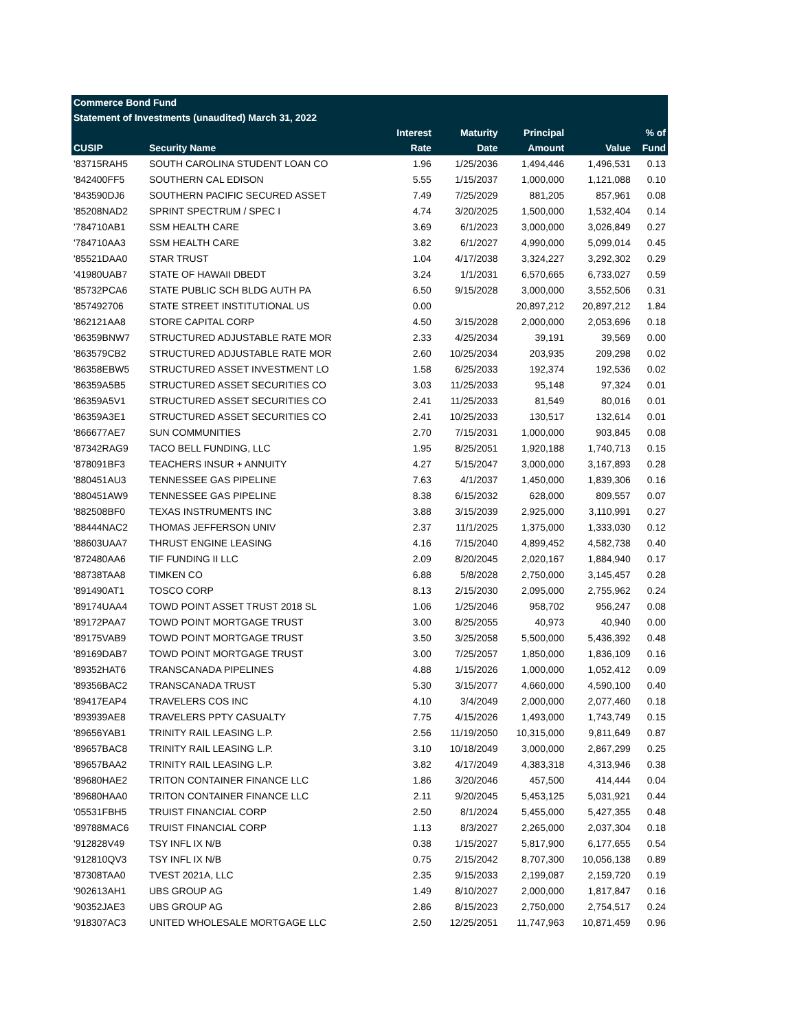| Commerce Bond Fund | | | | | | |
| --- | --- | --- | --- | --- | --- | --- |
| Statement of Investments (unaudited) March 31, 2022 | | | | | | |
| | | Interest | Maturity | Principal | | % of |
| CUSIP | Security Name | Rate | Date | Amount | Value | Fund |
| '83715RAH5 | SOUTH CAROLINA STUDENT LOAN CO | 1.96 | 1/25/2036 | 1,494,446 | 1,496,531 | 0.13 |
| '842400FF5 | SOUTHERN CAL EDISON | 5.55 | 1/15/2037 | 1,000,000 | 1,121,088 | 0.10 |
| '843590DJ6 | SOUTHERN PACIFIC SECURED ASSET | 7.49 | 7/25/2029 | 881,205 | 857,961 | 0.08 |
| '85208NAD2 | SPRINT SPECTRUM / SPEC I | 4.74 | 3/20/2025 | 1,500,000 | 1,532,404 | 0.14 |
| '784710AB1 | SSM HEALTH CARE | 3.69 | 6/1/2023 | 3,000,000 | 3,026,849 | 0.27 |
| '784710AA3 | SSM HEALTH CARE | 3.82 | 6/1/2027 | 4,990,000 | 5,099,014 | 0.45 |
| '85521DAA0 | STAR TRUST | 1.04 | 4/17/2038 | 3,324,227 | 3,292,302 | 0.29 |
| '41980UAB7 | STATE OF HAWAII DBEDT | 3.24 | 1/1/2031 | 6,570,665 | 6,733,027 | 0.59 |
| '85732PCA6 | STATE PUBLIC SCH BLDG AUTH PA | 6.50 | 9/15/2028 | 3,000,000 | 3,552,506 | 0.31 |
| '857492706 | STATE STREET INSTITUTIONAL US | 0.00 | | 20,897,212 | 20,897,212 | 1.84 |
| '862121AA8 | STORE CAPITAL CORP | 4.50 | 3/15/2028 | 2,000,000 | 2,053,696 | 0.18 |
| '86359BNW7 | STRUCTURED ADJUSTABLE RATE MOR | 2.33 | 4/25/2034 | 39,191 | 39,569 | 0.00 |
| '863579CB2 | STRUCTURED ADJUSTABLE RATE MOR | 2.60 | 10/25/2034 | 203,935 | 209,298 | 0.02 |
| '86358EBW5 | STRUCTURED ASSET INVESTMENT LO | 1.58 | 6/25/2033 | 192,374 | 192,536 | 0.02 |
| '86359A5B5 | STRUCTURED ASSET SECURITIES CO | 3.03 | 11/25/2033 | 95,148 | 97,324 | 0.01 |
| '86359A5V1 | STRUCTURED ASSET SECURITIES CO | 2.41 | 11/25/2033 | 81,549 | 80,016 | 0.01 |
| '86359A3E1 | STRUCTURED ASSET SECURITIES CO | 2.41 | 10/25/2033 | 130,517 | 132,614 | 0.01 |
| '866677AE7 | SUN COMMUNITIES | 2.70 | 7/15/2031 | 1,000,000 | 903,845 | 0.08 |
| '87342RAG9 | TACO BELL FUNDING, LLC | 1.95 | 8/25/2051 | 1,920,188 | 1,740,713 | 0.15 |
| '878091BF3 | TEACHERS INSUR + ANNUITY | 4.27 | 5/15/2047 | 3,000,000 | 3,167,893 | 0.28 |
| '880451AU3 | TENNESSEE GAS PIPELINE | 7.63 | 4/1/2037 | 1,450,000 | 1,839,306 | 0.16 |
| '880451AW9 | TENNESSEE GAS PIPELINE | 8.38 | 6/15/2032 | 628,000 | 809,557 | 0.07 |
| '882508BF0 | TEXAS INSTRUMENTS INC | 3.88 | 3/15/2039 | 2,925,000 | 3,110,991 | 0.27 |
| '88444NAC2 | THOMAS JEFFERSON UNIV | 2.37 | 11/1/2025 | 1,375,000 | 1,333,030 | 0.12 |
| '88603UAA7 | THRUST ENGINE LEASING | 4.16 | 7/15/2040 | 4,899,452 | 4,582,738 | 0.40 |
| '872480AA6 | TIF FUNDING II LLC | 2.09 | 8/20/2045 | 2,020,167 | 1,884,940 | 0.17 |
| '88738TAA8 | TIMKEN CO | 6.88 | 5/8/2028 | 2,750,000 | 3,145,457 | 0.28 |
| '891490AT1 | TOSCO CORP | 8.13 | 2/15/2030 | 2,095,000 | 2,755,962 | 0.24 |
| '89174UAA4 | TOWD POINT ASSET TRUST 2018 SL | 1.06 | 1/25/2046 | 958,702 | 956,247 | 0.08 |
| '89172PAA7 | TOWD POINT MORTGAGE TRUST | 3.00 | 8/25/2055 | 40,973 | 40,940 | 0.00 |
| '89175VAB9 | TOWD POINT MORTGAGE TRUST | 3.50 | 3/25/2058 | 5,500,000 | 5,436,392 | 0.48 |
| '89169DAB7 | TOWD POINT MORTGAGE TRUST | 3.00 | 7/25/2057 | 1,850,000 | 1,836,109 | 0.16 |
| '89352HAT6 | TRANSCANADA PIPELINES | 4.88 | 1/15/2026 | 1,000,000 | 1,052,412 | 0.09 |
| '89356BAC2 | TRANSCANADA TRUST | 5.30 | 3/15/2077 | 4,660,000 | 4,590,100 | 0.40 |
| '89417EAP4 | TRAVELERS COS INC | 4.10 | 3/4/2049 | 2,000,000 | 2,077,460 | 0.18 |
| '893939AE8 | TRAVELERS PPTY CASUALTY | 7.75 | 4/15/2026 | 1,493,000 | 1,743,749 | 0.15 |
| '89656YAB1 | TRINITY RAIL LEASING L.P. | 2.56 | 11/19/2050 | 10,315,000 | 9,811,649 | 0.87 |
| '89657BAC8 | TRINITY RAIL LEASING L.P. | 3.10 | 10/18/2049 | 3,000,000 | 2,867,299 | 0.25 |
| '89657BAA2 | TRINITY RAIL LEASING L.P. | 3.82 | 4/17/2049 | 4,383,318 | 4,313,946 | 0.38 |
| '89680HAE2 | TRITON CONTAINER FINANCE LLC | 1.86 | 3/20/2046 | 457,500 | 414,444 | 0.04 |
| '89680HAA0 | TRITON CONTAINER FINANCE LLC | 2.11 | 9/20/2045 | 5,453,125 | 5,031,921 | 0.44 |
| '05531FBH5 | TRUIST FINANCIAL CORP | 2.50 | 8/1/2024 | 5,455,000 | 5,427,355 | 0.48 |
| '89788MAC6 | TRUIST FINANCIAL CORP | 1.13 | 8/3/2027 | 2,265,000 | 2,037,304 | 0.18 |
| '912828V49 | TSY INFL IX N/B | 0.38 | 1/15/2027 | 5,817,900 | 6,177,655 | 0.54 |
| '912810QV3 | TSY INFL IX N/B | 0.75 | 2/15/2042 | 8,707,300 | 10,056,138 | 0.89 |
| '87308TAA0 | TVEST 2021A, LLC | 2.35 | 9/15/2033 | 2,199,087 | 2,159,720 | 0.19 |
| '902613AH1 | UBS GROUP AG | 1.49 | 8/10/2027 | 2,000,000 | 1,817,847 | 0.16 |
| '90352JAE3 | UBS GROUP AG | 2.86 | 8/15/2023 | 2,750,000 | 2,754,517 | 0.24 |
| '918307AC3 | UNITED WHOLESALE MORTGAGE LLC | 2.50 | 12/25/2051 | 11,747,963 | 10,871,459 | 0.96 |